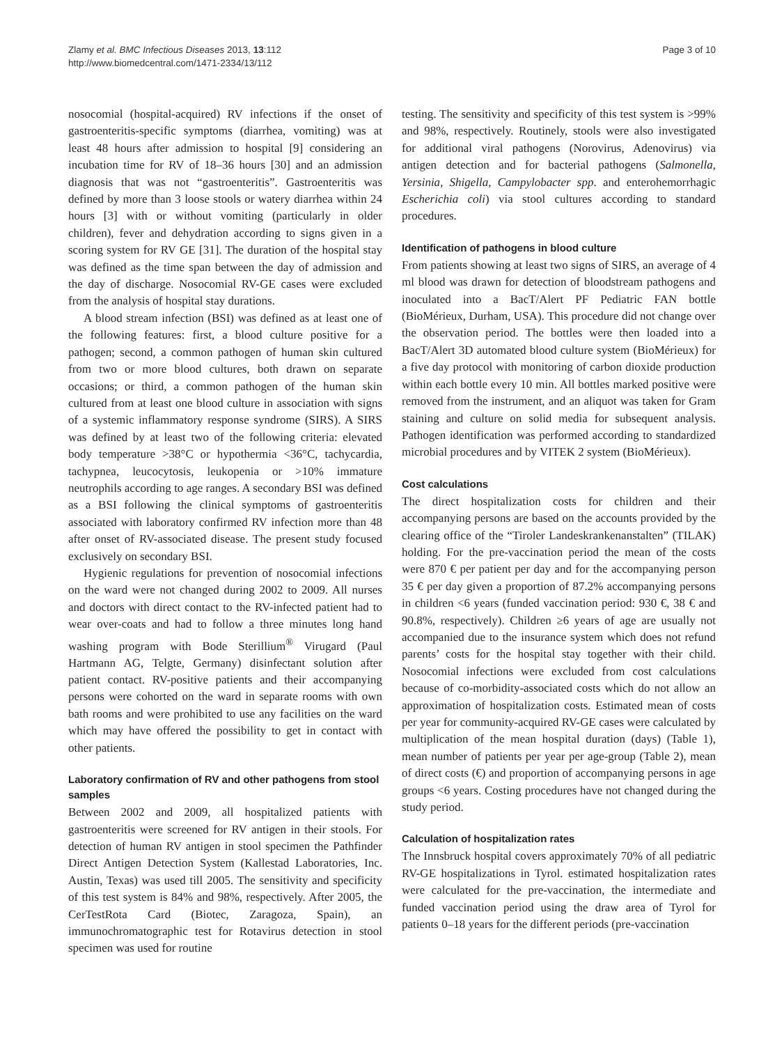Zlamy et al. BMC Infectious Diseases 2013, 13:112
http://www.biomedcentral.com/1471-2334/13/112
Page 3 of 10
nosocomial (hospital-acquired) RV infections if the onset of gastroenteritis-specific symptoms (diarrhea, vomiting) was at least 48 hours after admission to hospital [9] considering an incubation time for RV of 18–36 hours [30] and an admission diagnosis that was not “gastroenteritis”. Gastroenteritis was defined by more than 3 loose stools or watery diarrhea within 24 hours [3] with or without vomiting (particularly in older children), fever and dehydration according to signs given in a scoring system for RV GE [31]. The duration of the hospital stay was defined as the time span between the day of admission and the day of discharge. Nosocomial RV-GE cases were excluded from the analysis of hospital stay durations.
A blood stream infection (BSI) was defined as at least one of the following features: first, a blood culture positive for a pathogen; second, a common pathogen of human skin cultured from two or more blood cultures, both drawn on separate occasions; or third, a common pathogen of the human skin cultured from at least one blood culture in association with signs of a systemic inflammatory response syndrome (SIRS). A SIRS was defined by at least two of the following criteria: elevated body temperature >38°C or hypothermia <36°C, tachycardia, tachypnea, leucocytosis, leukopenia or >10% immature neutrophils according to age ranges. A secondary BSI was defined as a BSI following the clinical symptoms of gastroenteritis associated with laboratory confirmed RV infection more than 48 after onset of RV-associated disease. The present study focused exclusively on secondary BSI.
Hygienic regulations for prevention of nosocomial infections on the ward were not changed during 2002 to 2009. All nurses and doctors with direct contact to the RV-infected patient had to wear over-coats and had to follow a three minutes long hand washing program with Bode Sterillium<sup>®</sup> Virugard (Paul Hartmann AG, Telgte, Germany) disinfectant solution after patient contact. RV-positive patients and their accompanying persons were cohorted on the ward in separate rooms with own bath rooms and were prohibited to use any facilities on the ward which may have offered the possibility to get in contact with other patients.
Laboratory confirmation of RV and other pathogens from stool samples
Between 2002 and 2009, all hospitalized patients with gastroenteritis were screened for RV antigen in their stools. For detection of human RV antigen in stool specimen the Pathfinder Direct Antigen Detection System (Kallestad Laboratories, Inc. Austin, Texas) was used till 2005. The sensitivity and specificity of this test system is 84% and 98%, respectively. After 2005, the CerTestRota Card (Biotec, Zaragoza, Spain), an immunochromatographic test for Rotavirus detection in stool specimen was used for routine
testing. The sensitivity and specificity of this test system is >99% and 98%, respectively. Routinely, stools were also investigated for additional viral pathogens (Norovirus, Adenovirus) via antigen detection and for bacterial pathogens (Salmonella, Yersinia, Shigella, Campylobacter spp. and enterohemorrhagic Escherichia coli) via stool cultures according to standard procedures.
Identification of pathogens in blood culture
From patients showing at least two signs of SIRS, an average of 4 ml blood was drawn for detection of bloodstream pathogens and inoculated into a BacT/Alert PF Pediatric FAN bottle (BioMérieux, Durham, USA). This procedure did not change over the observation period. The bottles were then loaded into a BacT/Alert 3D automated blood culture system (BioMérieux) for a five day protocol with monitoring of carbon dioxide production within each bottle every 10 min. All bottles marked positive were removed from the instrument, and an aliquot was taken for Gram staining and culture on solid media for subsequent analysis. Pathogen identification was performed according to standardized microbial procedures and by VITEK 2 system (BioMérieux).
Cost calculations
The direct hospitalization costs for children and their accompanying persons are based on the accounts provided by the clearing office of the “Tiroler Landeskrankenanstalten” (TILAK) holding. For the pre-vaccination period the mean of the costs were 870 € per patient per day and for the accompanying person 35 € per day given a proportion of 87.2% accompanying persons in children <6 years (funded vaccination period: 930 €, 38 € and 90.8%, respectively). Children ≥6 years of age are usually not accompanied due to the insurance system which does not refund parents’ costs for the hospital stay together with their child. Nosocomial infections were excluded from cost calculations because of co-morbidity-associated costs which do not allow an approximation of hospitalization costs. Estimated mean of costs per year for community-acquired RV-GE cases were calculated by multiplication of the mean hospital duration (days) (Table 1), mean number of patients per year per age-group (Table 2), mean of direct costs (€) and proportion of accompanying persons in age groups <6 years. Costing procedures have not changed during the study period.
Calculation of hospitalization rates
The Innsbruck hospital covers approximately 70% of all pediatric RV-GE hospitalizations in Tyrol. estimated hospitalization rates were calculated for the pre-vaccination, the intermediate and funded vaccination period using the draw area of Tyrol for patients 0–18 years for the different periods (pre-vaccination